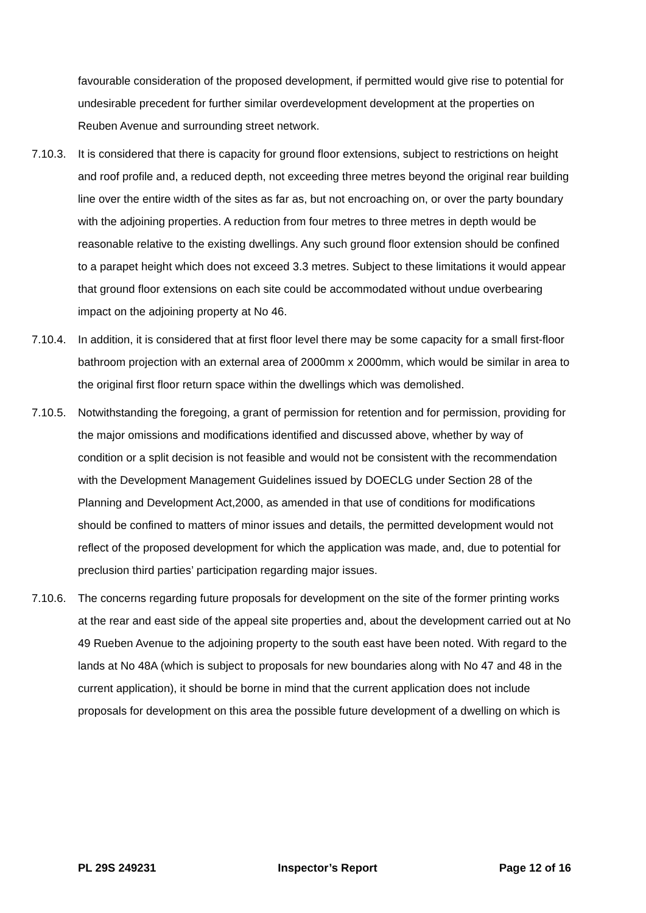favourable consideration of the proposed development, if permitted would give rise to potential for undesirable precedent for further similar overdevelopment development at the properties on Reuben Avenue and surrounding street network.
7.10.3. It is considered that there is capacity for ground floor extensions, subject to restrictions on height and roof profile and, a reduced depth, not exceeding three metres beyond the original rear building line over the entire width of the sites as far as, but not encroaching on, or over the party boundary with the adjoining properties. A reduction from four metres to three metres in depth would be reasonable relative to the existing dwellings. Any such ground floor extension should be confined to a parapet height which does not exceed 3.3 metres. Subject to these limitations it would appear that ground floor extensions on each site could be accommodated without undue overbearing impact on the adjoining property at No 46.
7.10.4. In addition, it is considered that at first floor level there may be some capacity for a small first-floor bathroom projection with an external area of 2000mm x 2000mm, which would be similar in area to the original first floor return space within the dwellings which was demolished.
7.10.5. Notwithstanding the foregoing, a grant of permission for retention and for permission, providing for the major omissions and modifications identified and discussed above, whether by way of condition or a split decision is not feasible and would not be consistent with the recommendation with the Development Management Guidelines issued by DOECLG under Section 28 of the Planning and Development Act,2000, as amended in that use of conditions for modifications should be confined to matters of minor issues and details, the permitted development would not reflect of the proposed development for which the application was made, and, due to potential for preclusion third parties’ participation regarding major issues.
7.10.6. The concerns regarding future proposals for development on the site of the former printing works at the rear and east side of the appeal site properties and, about the development carried out at No 49 Rueben Avenue to the adjoining property to the south east have been noted. With regard to the lands at No 48A (which is subject to proposals for new boundaries along with No 47 and 48 in the current application), it should be borne in mind that the current application does not include proposals for development on this area the possible future development of a dwelling on which is
PL 29S 249231 Inspector’s Report Page 12 of 16